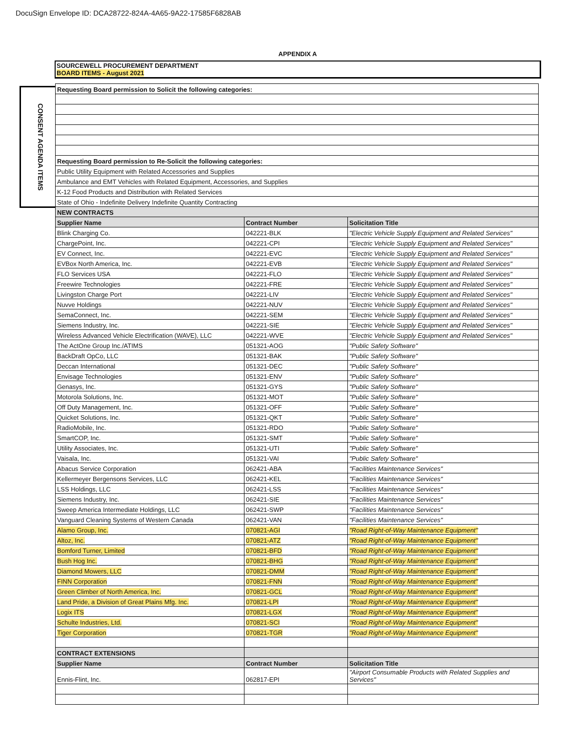DocuSign Envelope ID: DCA28722-824A-4A65-9A22-17585F6828AB
CONSENT AGENDA ITEMS
APPENDIX A
SOURCEWELL PROCUREMENT DEPARTMENT
BOARD ITEMS - August 2021
| Requesting Board permission to Solicit the following categories: | | |
| --- | --- | --- |
| Requesting Board permission to Re-Solicit the following categories: | | |
| Public Utility Equipment with Related Accessories and Supplies | | |
| Ambulance and EMT Vehicles with Related Equipment, Accessories, and Supplies | | |
| K-12 Food Products and Distribution with Related Services | | |
| State of Ohio - Indefinite Delivery Indefinite Quantity Contracting | | |
| NEW CONTRACTS | | |
| Supplier Name | Contract Number | Solicitation Title |
| Blink Charging Co. | 042221-BLK | "Electric Vehicle Supply Equipment and Related Services" |
| ChargePoint, Inc. | 042221-CPI | "Electric Vehicle Supply Equipment and Related Services" |
| EV Connect, Inc. | 042221-EVC | "Electric Vehicle Supply Equipment and Related Services" |
| EVBox North America, Inc. | 042221-EVB | "Electric Vehicle Supply Equipment and Related Services" |
| FLO Services USA | 042221-FLO | "Electric Vehicle Supply Equipment and Related Services" |
| Freewire Technologies | 042221-FRE | "Electric Vehicle Supply Equipment and Related Services" |
| Livingston Charge Port | 042221-LIV | "Electric Vehicle Supply Equipment and Related Services" |
| Nuvve Holdings | 042221-NUV | "Electric Vehicle Supply Equipment and Related Services" |
| SemaConnect, Inc. | 042221-SEM | "Electric Vehicle Supply Equipment and Related Services" |
| Siemens Industry, Inc. | 042221-SIE | "Electric Vehicle Supply Equipment and Related Services" |
| Wireless Advanced Vehicle Electrification (WAVE), LLC | 042221-WVE | "Electric Vehicle Supply Equipment and Related Services" |
| The ActOne Group Inc./ATIMS | 051321-AOG | "Public Safety Software" |
| BackDraft OpCo, LLC | 051321-BAK | "Public Safety Software" |
| Deccan International | 051321-DEC | "Public Safety Software" |
| Envisage Technologies | 051321-ENV | "Public Safety Software" |
| Genasys, Inc. | 051321-GYS | "Public Safety Software" |
| Motorola Solutions, Inc. | 051321-MOT | "Public Safety Software" |
| Off Duty Management, Inc. | 051321-OFF | "Public Safety Software" |
| Quicket Solutions, Inc. | 051321-QKT | "Public Safety Software" |
| RadioMobile, Inc. | 051321-RDO | "Public Safety Software" |
| SmartCOP, Inc. | 051321-SMT | "Public Safety Software" |
| Utility Associates, Inc. | 051321-UTI | "Public Safety Software" |
| Vaisala, Inc. | 051321-VAI | "Public Safety Software" |
| Abacus Service Corporation | 062421-ABA | "Facilities Maintenance Services" |
| Kellermeyer Bergensons Services, LLC | 062421-KEL | "Facilities Maintenance Services" |
| LSS Holdings, LLC | 062421-LSS | "Facilities Maintenance Services" |
| Siemens Industry, Inc. | 062421-SIE | "Facilities Maintenance Services" |
| Sweep America Intermediate Holdings, LLC | 062421-SWP | "Facilities Maintenance Services" |
| Vanguard Cleaning Systems of Western Canada | 062421-VAN | "Facilities Maintenance Services" |
| Alamo Group, Inc. | 070821-AGI | "Road Right-of-Way Maintenance Equipment" |
| Altoz, Inc. | 070821-ATZ | "Road Right-of-Way Maintenance Equipment" |
| Bomford Turner, Limited | 070821-BFD | "Road Right-of-Way Maintenance Equipment" |
| Bush Hog Inc. | 070821-BHG | "Road Right-of-Way Maintenance Equipment" |
| Diamond Mowers, LLC | 070821-DMM | "Road Right-of-Way Maintenance Equipment" |
| FINN Corporation | 070821-FNN | "Road Right-of-Way Maintenance Equipment" |
| Green Climber of North America, Inc. | 070821-GCL | "Road Right-of-Way Maintenance Equipment" |
| Land Pride, a Division of Great Plains Mfg. Inc. | 070821-LPI | "Road Right-of-Way Maintenance Equipment" |
| Logix ITS | 070821-LGX | "Road Right-of-Way Maintenance Equipment" |
| Schulte Industries, Ltd. | 070821-SCI | "Road Right-of-Way Maintenance Equipment" |
| Tiger Corporation | 070821-TGR | "Road Right-of-Way Maintenance Equipment" |
| CONTRACT EXTENSIONS | | |
| Supplier Name | Contract Number | Solicitation Title |
| Ennis-Flint, Inc. | 062817-EPI | "Airport Consumable Products with Related Supplies and Services" |